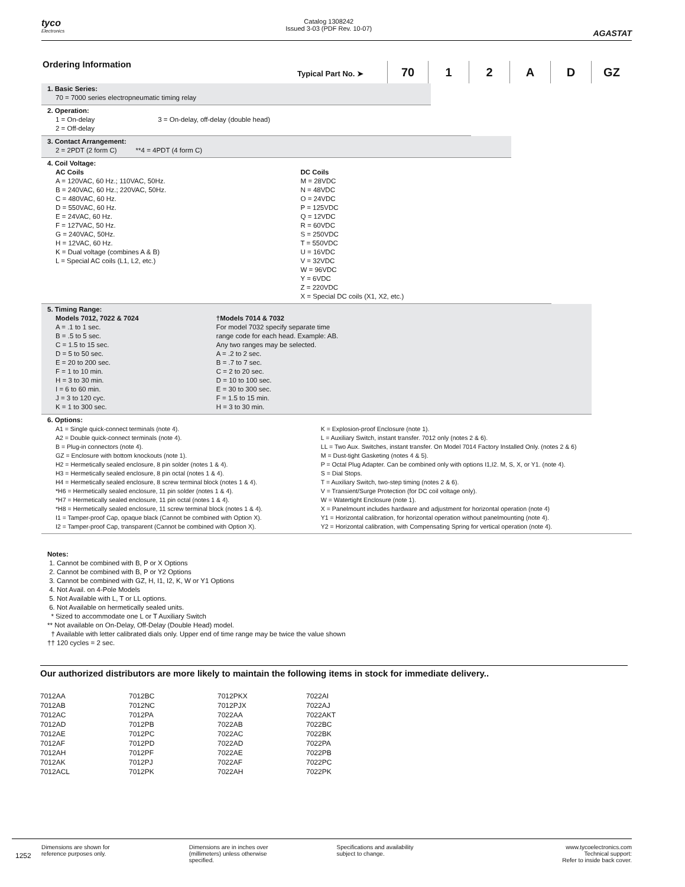tyco
Electronics
Catalog 1308242
Issued 3-03 (PDF Rev. 10-07)
AGASTAT
Ordering Information
Typical Part No. ➤
70 1 2 A D GZ
1. Basic Series:
70 = 7000 series electropneumatic timing relay
2. Operation:
1 = On-delay
2 = Off-delay
3 = On-delay, off-delay (double head)
3. Contact Arrangement:
2 = 2PDT (2 form C) **4 = 4PDT (4 form C)
4. Coil Voltage:
AC Coils
A = 120VAC, 60 Hz.; 110VAC, 50Hz.
B = 240VAC, 60 Hz.; 220VAC, 50Hz.
C = 480VAC, 60 Hz.
D = 550VAC, 60 Hz.
E = 24VAC, 60 Hz.
F = 127VAC, 50 Hz.
G = 240VAC, 50Hz.
H = 12VAC, 60 Hz.
K = Dual voltage (combines A & B)
L = Special AC coils (L1, L2, etc.)
DC Coils
M = 28VDC
N = 48VDC
O = 24VDC
P = 125VDC
Q = 12VDC
R = 60VDC
S = 250VDC
T = 550VDC
U = 16VDC
V = 32VDC
W = 96VDC
Y = 6VDC
Z = 220VDC
X = Special DC coils (X1, X2, etc.)
5. Timing Range:
Models 7012, 7022 & 7024
A = .1 to 1 sec.
B = .5 to 5 sec.
C = 1.5 to 15 sec.
D = 5 to 50 sec.
E = 20 to 200 sec.
F = 1 to 10 min.
H = 3 to 30 min.
I = 6 to 60 min.
J = 3 to 120 cyc.
K = 1 to 300 sec.
†Models 7014 & 7032
For model 7032 specify separate time
range code for each head. Example: AB.
Any two ranges may be selected.
A = .2 to 2 sec.
B = .7 to 7 sec.
C = 2 to 20 sec.
D = 10 to 100 sec.
E = 30 to 300 sec.
F = 1.5 to 15 min.
H = 3 to 30 min.
6. Options:
A1 = Single quick-connect terminals (note 4).
A2 = Double quick-connect terminals (note 4).
B = Plug-in connectors (note 4).
GZ = Enclosure with bottom knockouts (note 1).
H2 = Hermetically sealed enclosure, 8 pin solder (notes 1 & 4).
H3 = Hermetically sealed enclosure, 8 pin octal (notes 1 & 4).
H4 = Hermetically sealed enclosure, 8 screw terminal block (notes 1 & 4).
*H6 = Hermetically sealed enclosure, 11 pin solder (notes 1 & 4).
*H7 = Hermetically sealed enclosure, 11 pin octal (notes 1 & 4).
*H8 = Hermetically sealed enclosure, 11 screw terminal block (notes 1 & 4).
I1 = Tamper-proof Cap, opaque black (Cannot be combined with Option X).
I2 = Tamper-proof Cap, transparent (Cannot be combined with Option X).
K = Explosion-proof Enclosure (note 1).
L = Auxiliary Switch, instant transfer. 7012 only (notes 2 & 6).
LL = Two Aux. Switches, instant transfer. On Model 7014 Factory Installed Only. (notes 2 & 6)
M = Dust-tight Gasketing (notes 4 & 5).
P = Octal Plug Adapter. Can be combined only with options I1,I2. M, S, X, or Y1. (note 4).
S = Dial Stops.
T = Auxiliary Switch, two-step timing (notes 2 & 6).
V = Transient/Surge Protection (for DC coil voltage only).
W = Watertight Enclosure (note 1).
X = Panelmount includes hardware and adjustment for horizontal operation (note 4)
Y1 = Horizontal calibration, for horizontal operation without panelmounting (note 4).
Y2 = Horizontal calibration, with Compensating Spring for vertical operation (note 4).
Notes:
1. Cannot be combined with B, P or X Options
2. Cannot be combined with B, P or Y2 Options
3. Cannot be combined with GZ, H, I1, I2, K, W or Y1 Options
4. Not Avail. on 4-Pole Models
5. Not Available with L, T or LL options.
6. Not Available on hermetically sealed units.
* Sized to accommodate one L or T Auxiliary Switch
** Not available on On-Delay, Off-Delay (Double Head) model.
† Available with letter calibrated dials only. Upper end of time range may be twice the value shown
†† 120 cycles = 2 sec.
Our authorized distributors are more likely to maintain the following items in stock for immediate delivery..
| 7012AA | 7012BC | 7012PKX | 7022AI |
| 7012AB | 7012NC | 7012PJX | 7022AJ |
| 7012AC | 7012PA | 7022AA | 7022AKT |
| 7012AD | 7012PB | 7022AB | 7022BC |
| 7012AE | 7012PC | 7022AC | 7022BK |
| 7012AF | 7012PD | 7022AD | 7022PA |
| 7012AH | 7012PF | 7022AE | 7022PB |
| 7012AK | 7012PJ | 7022AF | 7022PC |
| 7012ACL | 7012PK | 7022AH | 7022PK |
1252
Dimensions are shown for
reference purposes only.
Dimensions are in inches over
(millimeters) unless otherwise
specified.
Specifications and availability
subject to change.
www.tycoelectronics.com
Technical support:
Refer to inside back cover.